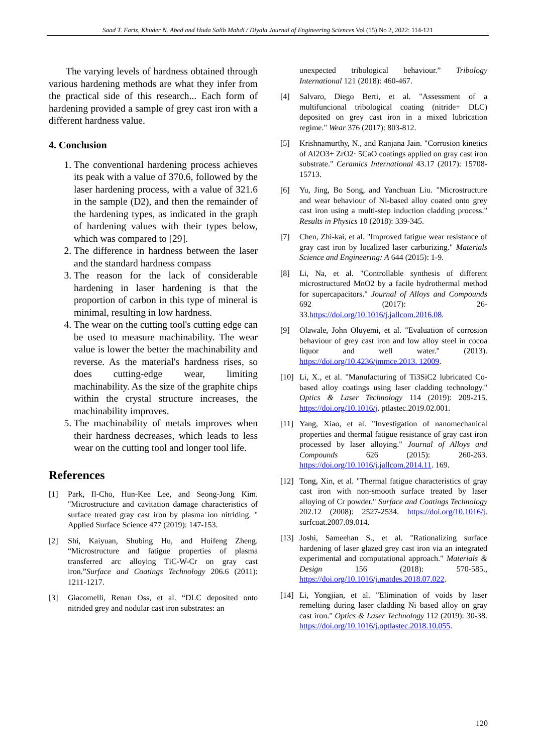Saad T. Faris, Khuder N. Abed and Huda Salih Mahdi / Diyala Journal of Engineering Sciences Vol (15) No 2, 2022: 114-121
The varying levels of hardness obtained through various hardening methods are what they infer from the practical side of this research... Each form of hardening provided a sample of grey cast iron with a different hardness value.
4. Conclusion
1. The conventional hardening process achieves its peak with a value of 370.6, followed by the laser hardening process, with a value of 321.6 in the sample (D2), and then the remainder of the hardening types, as indicated in the graph of hardening values with their types below, which was compared to [29].
2. The difference in hardness between the laser and the standard hardness compass
3. The reason for the lack of considerable hardening in laser hardening is that the proportion of carbon in this type of mineral is minimal, resulting in low hardness.
4. The wear on the cutting tool's cutting edge can be used to measure machinability. The wear value is lower the better the machinability and reverse. As the material's hardness rises, so does cutting-edge wear, limiting machinability. As the size of the graphite chips within the crystal structure increases, the machinability improves.
5. The machinability of metals improves when their hardness decreases, which leads to less wear on the cutting tool and longer tool life.
References
[1] Park, Il-Cho, Hun-Kee Lee, and Seong-Jong Kim. "Microstructure and cavitation damage characteristics of surface treated gray cast iron by plasma ion nitriding. " Applied Surface Science 477 (2019): 147-153.
[2] Shi, Kaiyuan, Shubing Hu, and Huifeng Zheng. “Microstructure and fatigue properties of plasma transferred arc alloying TiC-W-Cr on gray cast iron.”Surface and Coatings Technology 206.6 (2011): 1211-1217.
[3] Giacomelli, Renan Oss, et al. “DLC deposited onto nitrided grey and nodular cast iron substrates: an
unexpected tribological behaviour.” Tribology International 121 (2018): 460-467.
[4] Salvaro, Diego Berti, et al. "Assessment of a multifuncional tribological coating (nitride+ DLC) deposited on grey cast iron in a mixed lubrication regime." Wear 376 (2017): 803-812.
[5] Krishnamurthy, N., and Ranjana Jain. "Corrosion kinetics of Al2O3+ ZrO2· 5CaO coatings applied on gray cast iron substrate." Ceramics International 43.17 (2017): 15708-15713.
[6] Yu, Jing, Bo Song, and Yanchuan Liu. "Microstructure and wear behaviour of Ni-based alloy coated onto grey cast iron using a multi-step induction cladding process." Results in Physics 10 (2018): 339-345.
[7] Chen, Zhi-kai, et al. "Improved fatigue wear resistance of gray cast iron by localized laser carburizing." Materials Science and Engineering: A 644 (2015): 1-9.
[8] Li, Na, et al. "Controllable synthesis of different microstructured MnO2 by a facile hydrothermal method for supercapacitors." Journal of Alloys and Compounds 692 (2017): 26-33.https://doi.org/10.1016/j.jallcom.2016.08.
[9] Olawale, John Oluyemi, et al. "Evaluation of corrosion behaviour of grey cast iron and low alloy steel in cocoa liquor and well water." (2013). https://doi.org/10.4236/jmmce.2013. 12009.
[10] Li, X., et al. "Manufacturing of Ti3SiC2 lubricated Co-based alloy coatings using laser cladding technology." Optics & Laser Technology 114 (2019): 209-215. https://doi.org/10.1016/j. ptlastec.2019.02.001.
[11] Yang, Xiao, et al. "Investigation of nanomechanical properties and thermal fatigue resistance of gray cast iron processed by laser alloying." Journal of Alloys and Compounds 626 (2015): 260-263. https://doi.org/10.1016/j.jallcom.2014.11. 169.
[12] Tong, Xin, et al. "Thermal fatigue characteristics of gray cast iron with non-smooth surface treated by laser alloying of Cr powder." Surface and Coatings Technology 202.12 (2008): 2527-2534. https://doi.org/10.1016/j. surfcoat.2007.09.014.
[13] Joshi, Sameehan S., et al. "Rationalizing surface hardening of laser glazed grey cast iron via an integrated experimental and computational approach." Materials & Design 156 (2018): 570-585., https://doi.org/10.1016/j.matdes.2018.07.022.
[14] Li, Yongjian, et al. "Elimination of voids by laser remelting during laser cladding Ni based alloy on gray cast iron." Optics & Laser Technology 112 (2019): 30-38. https://doi.org/10.1016/j.optlastec.2018.10.055.
120